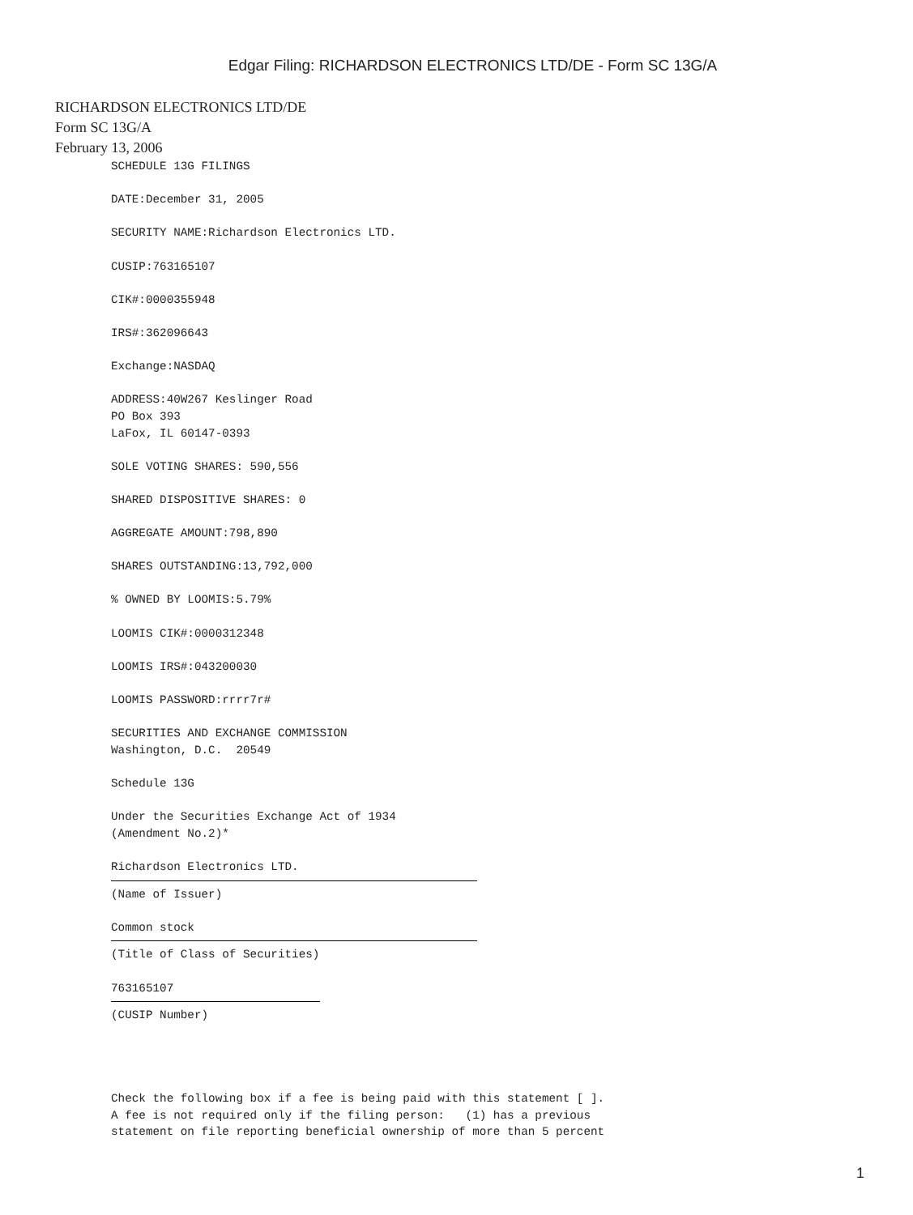Edgar Filing: RICHARDSON ELECTRONICS LTD/DE - Form SC 13G/A
RICHARDSON ELECTRONICS LTD/DE
Form SC 13G/A
February 13, 2006
SCHEDULE 13G FILINGS

DATE:December 31, 2005

SECURITY NAME:Richardson Electronics LTD.

CUSIP:763165107

CIK#:0000355948

IRS#:362096643

Exchange:NASDAQ

ADDRESS:40W267 Keslinger Road
PO Box 393
LaFox, IL 60147-0393

SOLE VOTING SHARES: 590,556

SHARED DISPOSITIVE SHARES: 0

AGGREGATE AMOUNT:798,890

SHARES OUTSTANDING:13,792,000

% OWNED BY LOOMIS:5.79%

LOOMIS CIK#:0000312348

LOOMIS IRS#:043200030

LOOMIS PASSWORD:rrrr7r#

SECURITIES AND EXCHANGE COMMISSION
Washington, D.C.  20549

Schedule 13G

Under the Securities Exchange Act of 1934
(Amendment No.2)*

Richardson Electronics LTD.
(Name of Issuer)

Common stock
(Title of Class of Securities)

763165107
(CUSIP Number)




Check the following box if a fee is being paid with this statement [ ].
A fee is not required only if the filing person:   (1) has a previous
statement on file reporting beneficial ownership of more than 5 percent
1